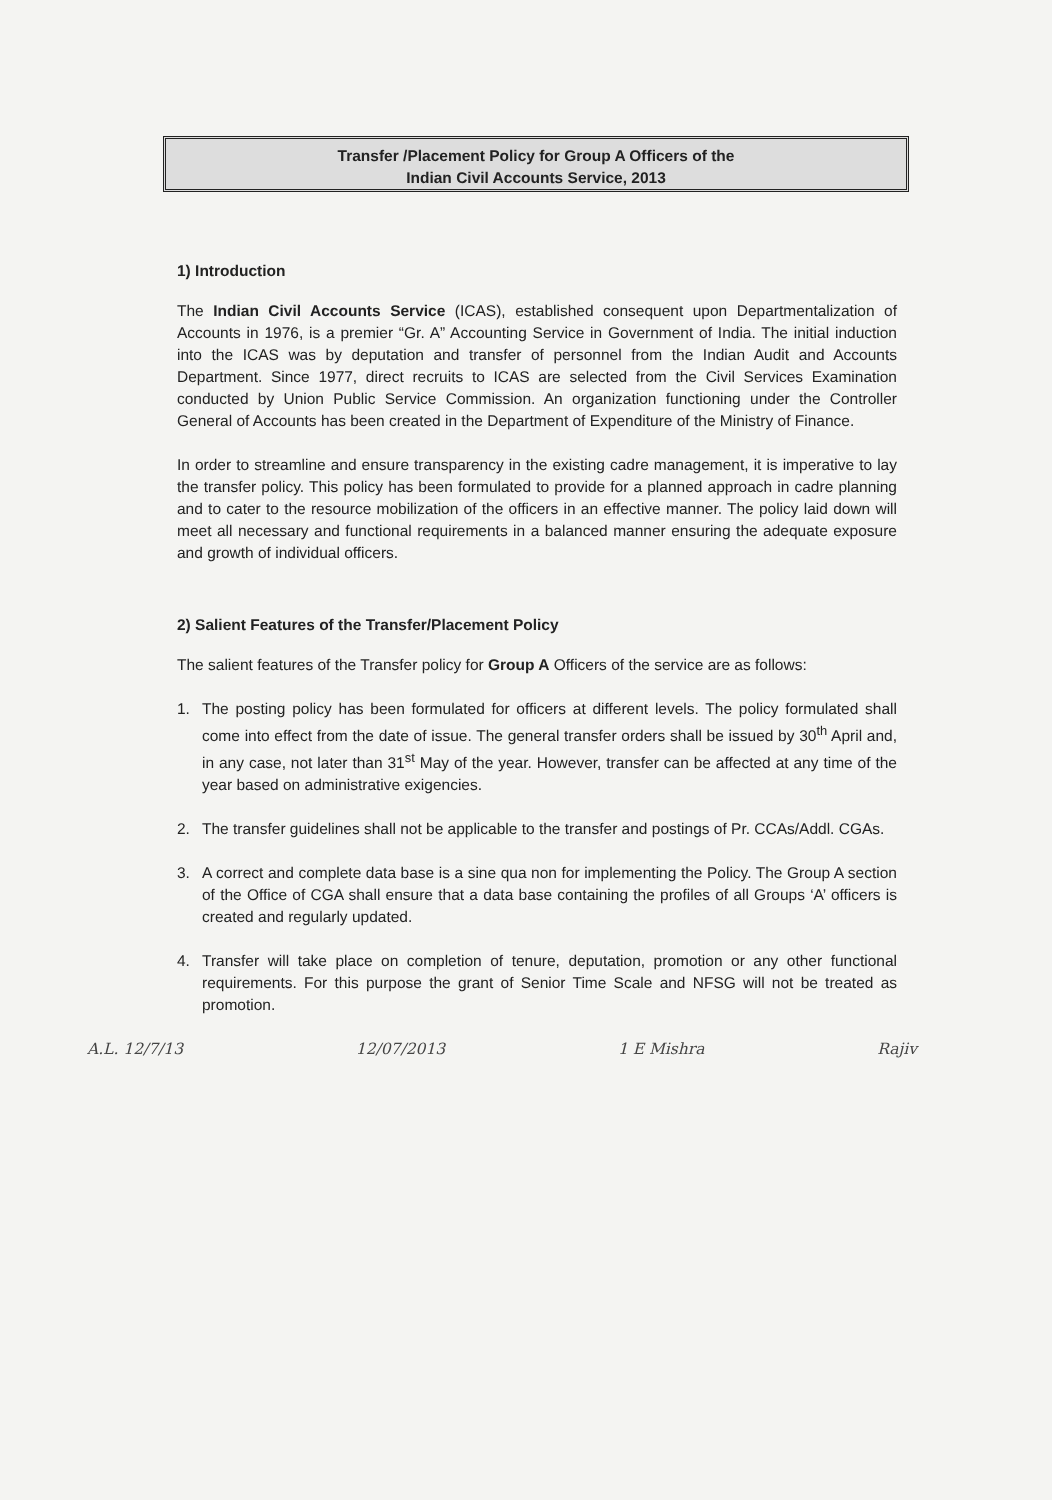Transfer /Placement Policy for Group A Officers of the
Indian Civil Accounts Service, 2013
1) Introduction
The Indian Civil Accounts Service (ICAS), established consequent upon Departmentalization of Accounts in 1976, is a premier “Gr. A” Accounting Service in Government of India. The initial induction into the ICAS was by deputation and transfer of personnel from the Indian Audit and Accounts Department. Since 1977, direct recruits to ICAS are selected from the Civil Services Examination conducted by Union Public Service Commission. An organization functioning under the Controller General of Accounts has been created in the Department of Expenditure of the Ministry of Finance.
In order to streamline and ensure transparency in the existing cadre management, it is imperative to lay the transfer policy. This policy has been formulated to provide for a planned approach in cadre planning and to cater to the resource mobilization of the officers in an effective manner. The policy laid down will meet all necessary and functional requirements in a balanced manner ensuring the adequate exposure and growth of individual officers.
2) Salient Features of the Transfer/Placement Policy
The salient features of the Transfer policy for Group A Officers of the service are as follows:
1. The posting policy has been formulated for officers at different levels. The policy formulated shall come into effect from the date of issue. The general transfer orders shall be issued by 30<sup>th</sup> April and, in any case, not later than 31<sup>st</sup> May of the year. However, transfer can be affected at any time of the year based on administrative exigencies.
2. The transfer guidelines shall not be applicable to the transfer and postings of Pr. CCAs/Addl. CGAs.
3. A correct and complete data base is a sine qua non for implementing the Policy. The Group A section of the Office of CGA shall ensure that a data base containing the profiles of all Groups ‘A’ officers is created and regularly updated.
4. Transfer will take place on completion of tenure, deputation, promotion or any other functional requirements. For this purpose the grant of Senior Time Scale and NFSG will not be treated as promotion.
A.L. 12/7/13 12/07/2013 1 E Mishra Rajiv